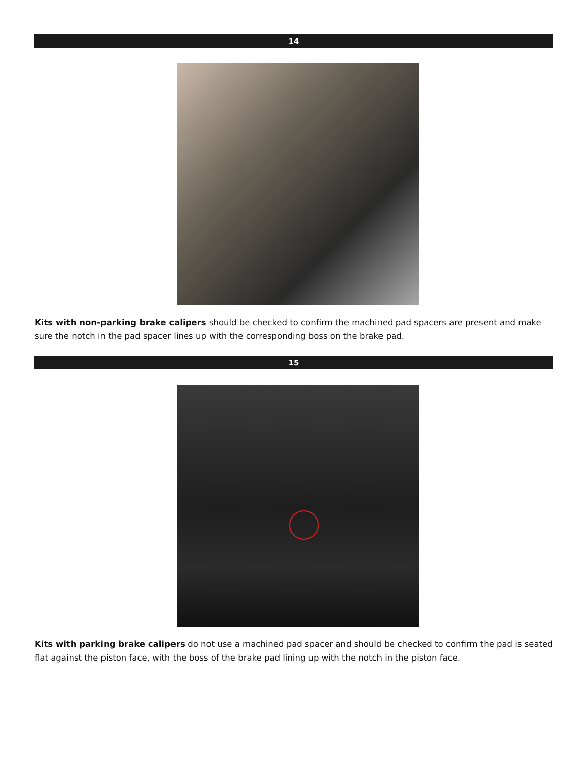14
Kits with non-parking brake calipers should be checked to confirm the machined pad spacers are present and make sure the notch in the pad spacer lines up with the corresponding boss on the brake pad.
15
Kits with parking brake calipers do not use a machined pad spacer and should be checked to confirm the pad is seated flat against the piston face, with the boss of the brake pad lining up with the notch in the piston face.